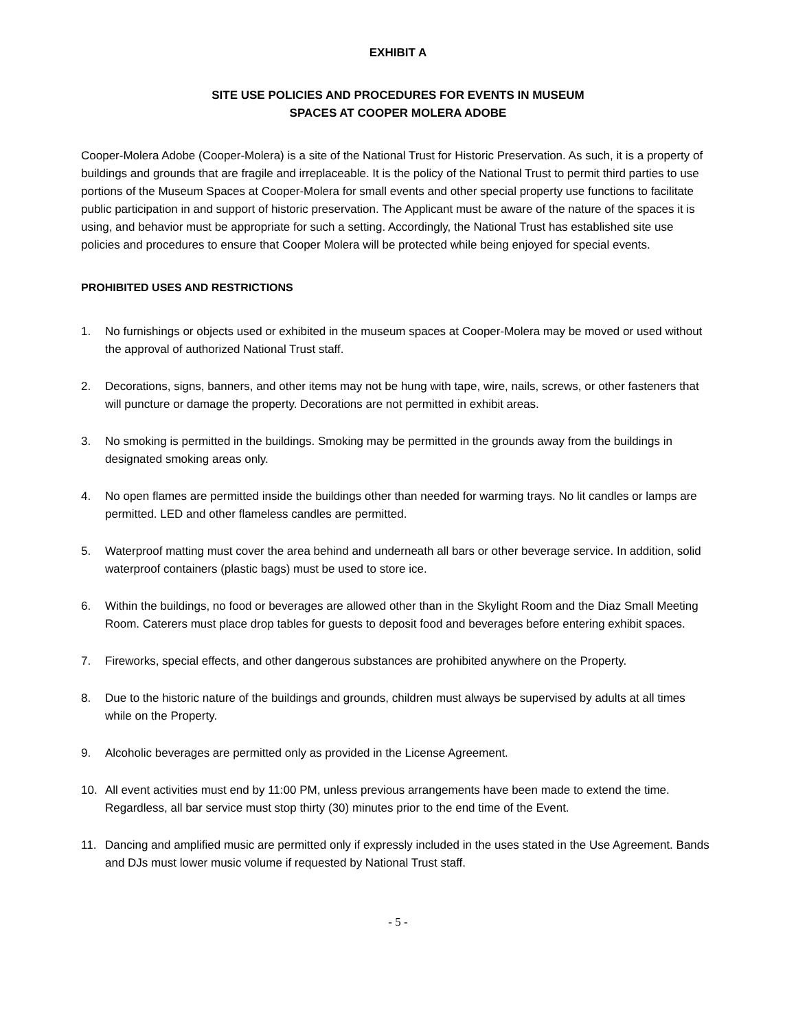EXHIBIT A
SITE USE POLICIES AND PROCEDURES FOR EVENTS IN MUSEUM
SPACES AT COOPER MOLERA ADOBE
Cooper-Molera Adobe (Cooper-Molera) is a site of the National Trust for Historic Preservation. As such, it is a property of buildings and grounds that are fragile and irreplaceable. It is the policy of the National Trust to permit third parties to use portions of the Museum Spaces at Cooper-Molera for small events and other special property use functions to facilitate public participation in and support of historic preservation. The Applicant must be aware of the nature of the spaces it is using, and behavior must be appropriate for such a setting. Accordingly, the National Trust has established site use policies and procedures to ensure that Cooper Molera will be protected while being enjoyed for special events.
PROHIBITED USES AND RESTRICTIONS
1. No furnishings or objects used or exhibited in the museum spaces at Cooper-Molera may be moved or used without the approval of authorized National Trust staff.
2. Decorations, signs, banners, and other items may not be hung with tape, wire, nails, screws, or other fasteners that will puncture or damage the property. Decorations are not permitted in exhibit areas.
3. No smoking is permitted in the buildings. Smoking may be permitted in the grounds away from the buildings in designated smoking areas only.
4. No open flames are permitted inside the buildings other than needed for warming trays. No lit candles or lamps are permitted. LED and other flameless candles are permitted.
5. Waterproof matting must cover the area behind and underneath all bars or other beverage service. In addition, solid waterproof containers (plastic bags) must be used to store ice.
6. Within the buildings, no food or beverages are allowed other than in the Skylight Room and the Diaz Small Meeting Room. Caterers must place drop tables for guests to deposit food and beverages before entering exhibit spaces.
7. Fireworks, special effects, and other dangerous substances are prohibited anywhere on the Property.
8. Due to the historic nature of the buildings and grounds, children must always be supervised by adults at all times while on the Property.
9. Alcoholic beverages are permitted only as provided in the License Agreement.
10. All event activities must end by 11:00 PM, unless previous arrangements have been made to extend the time. Regardless, all bar service must stop thirty (30) minutes prior to the end time of the Event.
11. Dancing and amplified music are permitted only if expressly included in the uses stated in the Use Agreement. Bands and DJs must lower music volume if requested by National Trust staff.
- 5 -